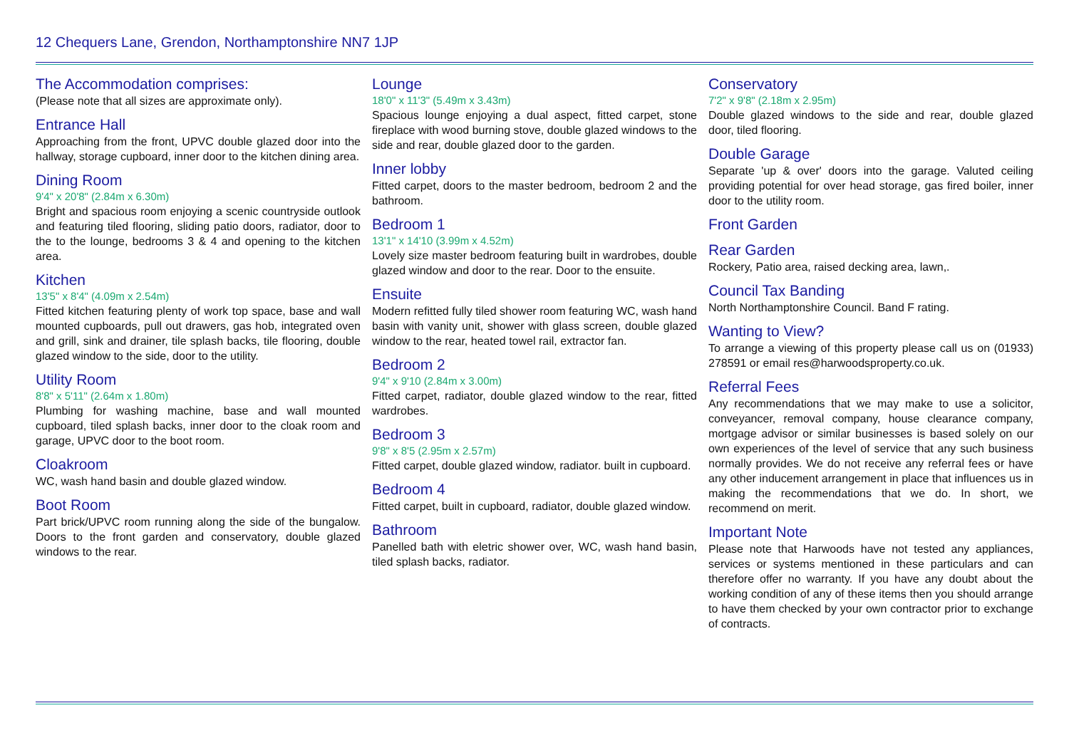12 Chequers Lane, Grendon, Northamptonshire NN7 1JP
The Accommodation comprises:
(Please note that all sizes are approximate only).
Entrance Hall
Approaching from the front, UPVC double glazed door into the hallway, storage cupboard, inner door to the kitchen dining area.
Dining Room
9'4" x 20'8" (2.84m x 6.30m)
Bright and spacious room enjoying a scenic countryside outlook and featuring tiled flooring, sliding patio doors, radiator, door to the to the lounge, bedrooms 3 & 4 and opening to the kitchen area.
Kitchen
13'5" x 8'4" (4.09m x 2.54m)
Fitted kitchen featuring plenty of work top space, base and wall mounted cupboards, pull out drawers, gas hob, integrated oven and grill, sink and drainer, tile splash backs, tile flooring, double glazed window to the side, door to the utility.
Utility Room
8'8" x 5'11" (2.64m x 1.80m)
Plumbing for washing machine, base and wall mounted cupboard, tiled splash backs, inner door to the cloak room and garage, UPVC door to the boot room.
Cloakroom
WC, wash hand basin and double glazed window.
Boot Room
Part brick/UPVC room running along the side of the bungalow. Doors to the front garden and conservatory, double glazed windows to the rear.
Lounge
18'0" x 11'3" (5.49m x 3.43m)
Spacious lounge enjoying a dual aspect, fitted carpet, stone fireplace with wood burning stove, double glazed windows to the side and rear, double glazed door to the garden.
Inner lobby
Fitted carpet, doors to the master bedroom, bedroom 2 and the bathroom.
Bedroom 1
13'1" x 14'10 (3.99m x 4.52m)
Lovely size master bedroom featuring built in wardrobes, double glazed window and door to the rear. Door to the ensuite.
Ensuite
Modern refitted fully tiled shower room featuring WC, wash hand basin with vanity unit, shower with glass screen, double glazed window to the rear, heated towel rail, extractor fan.
Bedroom 2
9'4" x 9'10 (2.84m x 3.00m)
Fitted carpet, radiator, double glazed window to the rear, fitted wardrobes.
Bedroom 3
9'8" x 8'5 (2.95m x 2.57m)
Fitted carpet, double glazed window, radiator. built in cupboard.
Bedroom 4
Fitted carpet, built in cupboard, radiator, double glazed window.
Bathroom
Panelled bath with eletric shower over, WC, wash hand basin, tiled splash backs, radiator.
Conservatory
7'2" x 9'8" (2.18m x 2.95m)
Double glazed windows to the side and rear, double glazed door, tiled flooring.
Double Garage
Separate 'up & over' doors into the garage. Valuted ceiling providing potential for over head storage, gas fired boiler, inner door to the utility room.
Front Garden
Rear Garden
Rockery, Patio area, raised decking area, lawn,.
Council Tax Banding
North Northamptonshire Council. Band F rating.
Wanting to View?
To arrange a viewing of this property please call us on (01933) 278591 or email res@harwoodsproperty.co.uk.
Referral Fees
Any recommendations that we may make to use a solicitor, conveyancer, removal company, house clearance company, mortgage advisor or similar businesses is based solely on our own experiences of the level of service that any such business normally provides. We do not receive any referral fees or have any other inducement arrangement in place that influences us in making the recommendations that we do. In short, we recommend on merit.
Important Note
Please note that Harwoods have not tested any appliances, services or systems mentioned in these particulars and can therefore offer no warranty. If you have any doubt about the working condition of any of these items then you should arrange to have them checked by your own contractor prior to exchange of contracts.